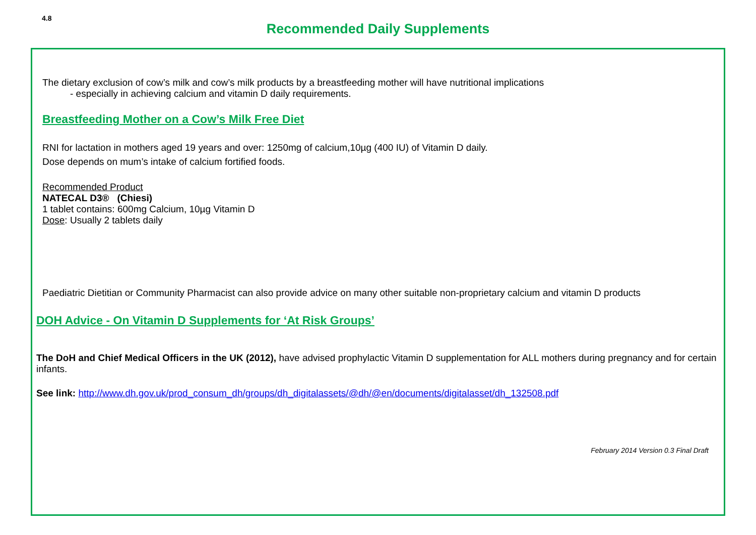4.8
Recommended Daily Supplements
The dietary exclusion of cow’s milk and cow’s milk products by a breastfeeding mother will have nutritional implications
- especially in achieving calcium and vitamin D daily requirements.
Breastfeeding Mother on a Cow’s Milk Free Diet
RNI for lactation in mothers aged 19 years and over: 1250mg of calcium,10µg (400 IU) of Vitamin D daily.
Dose depends on mum’s intake of calcium fortified foods.
Recommended Product
NATECAL D3® (Chiesi)
1 tablet contains: 600mg Calcium, 10µg Vitamin D
Dose: Usually 2 tablets daily
Paediatric Dietitian or Community Pharmacist can also provide advice on many other suitable non-proprietary calcium and vitamin D products
DOH Advice - On Vitamin D Supplements for ‘At Risk Groups’
The DoH and Chief Medical Officers in the UK (2012), have advised prophylactic Vitamin D supplementation for ALL mothers during pregnancy and for certain infants.
See link: http://www.dh.gov.uk/prod_consum_dh/groups/dh_digitalassets/@dh/@en/documents/digitalasset/dh_132508.pdf
February 2014 Version 0.3 Final Draft